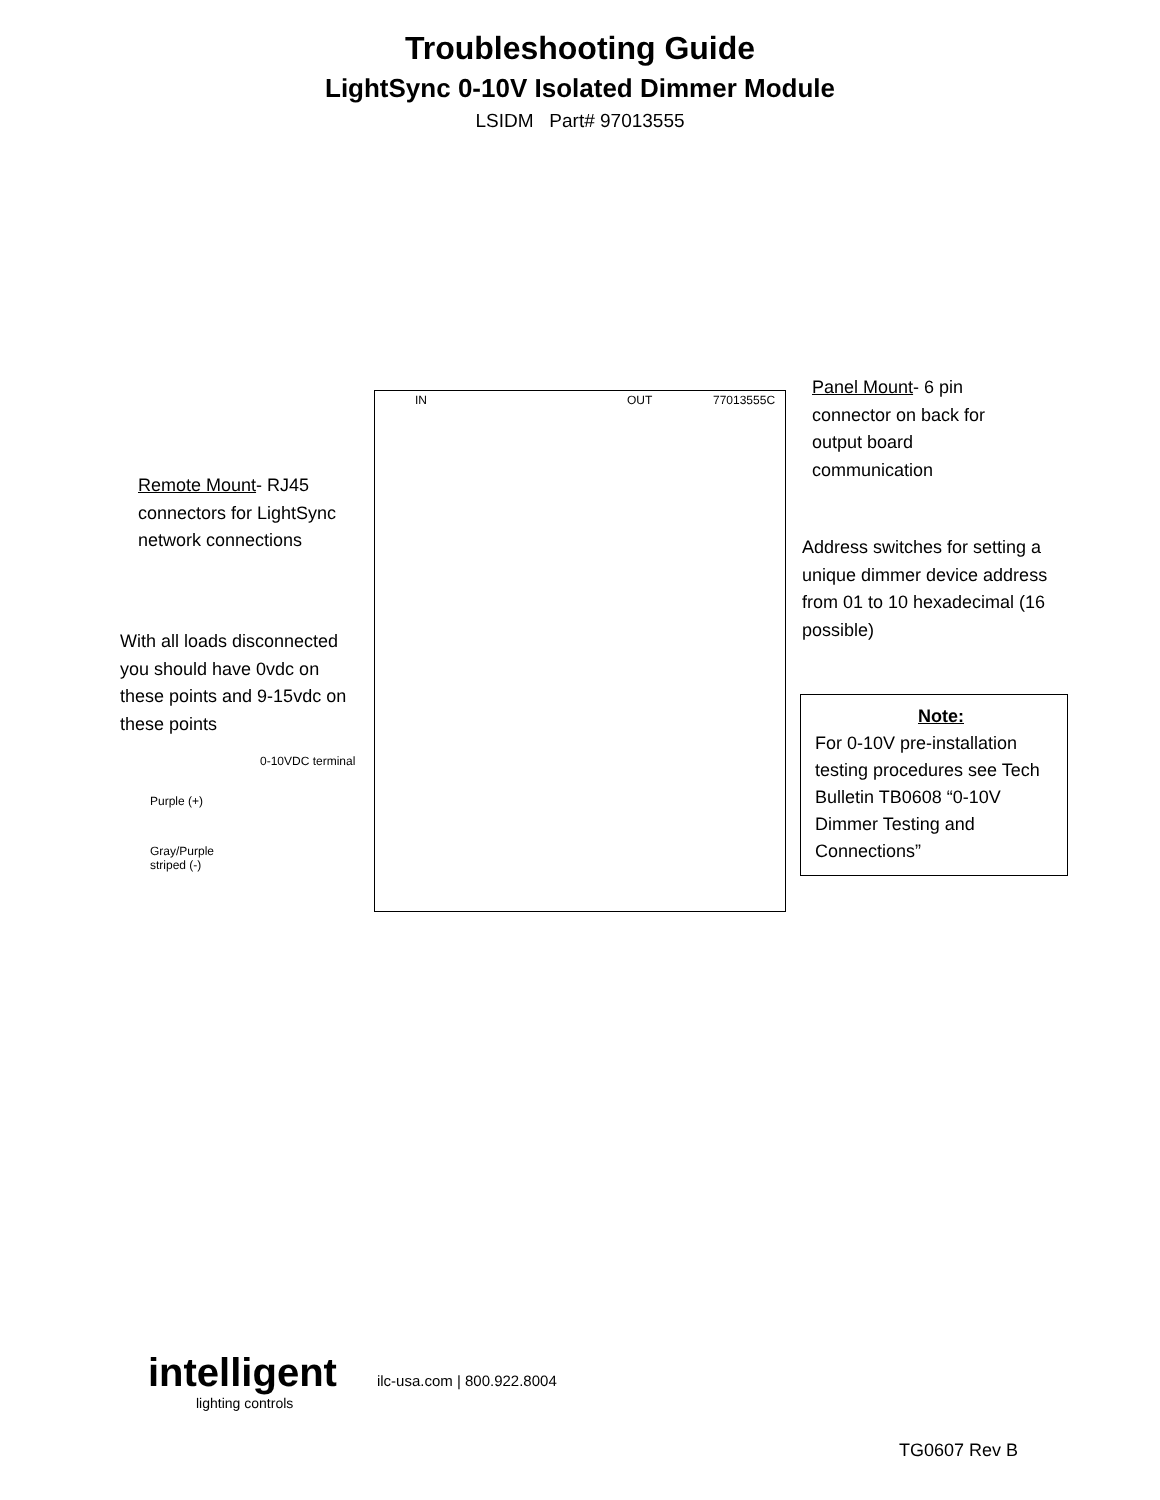Troubleshooting Guide
LightSync 0-10V Isolated Dimmer Module
LSIDM Part# 97013555
Remote Mount- RJ45 connectors for LightSync network connections
With all loads disconnected you should have 0vdc on these points and 9-15vdc on these points
0-10VDC terminal
Purple (+)
Gray/Purple
striped (-)
IN OUT 77013555C
Panel Mount- 6 pin connector on back for output board communication
Address switches for setting a unique dimmer device address from 01 to 10 hexadecimal (16 possible)
Note:
For 0-10V pre-installation testing procedures see Tech Bulletin TB0608 “0-10V Dimmer Testing and Connections”
intelligent
lighting controls
ilc-usa.com | 800.922.8004
TG0607 Rev B